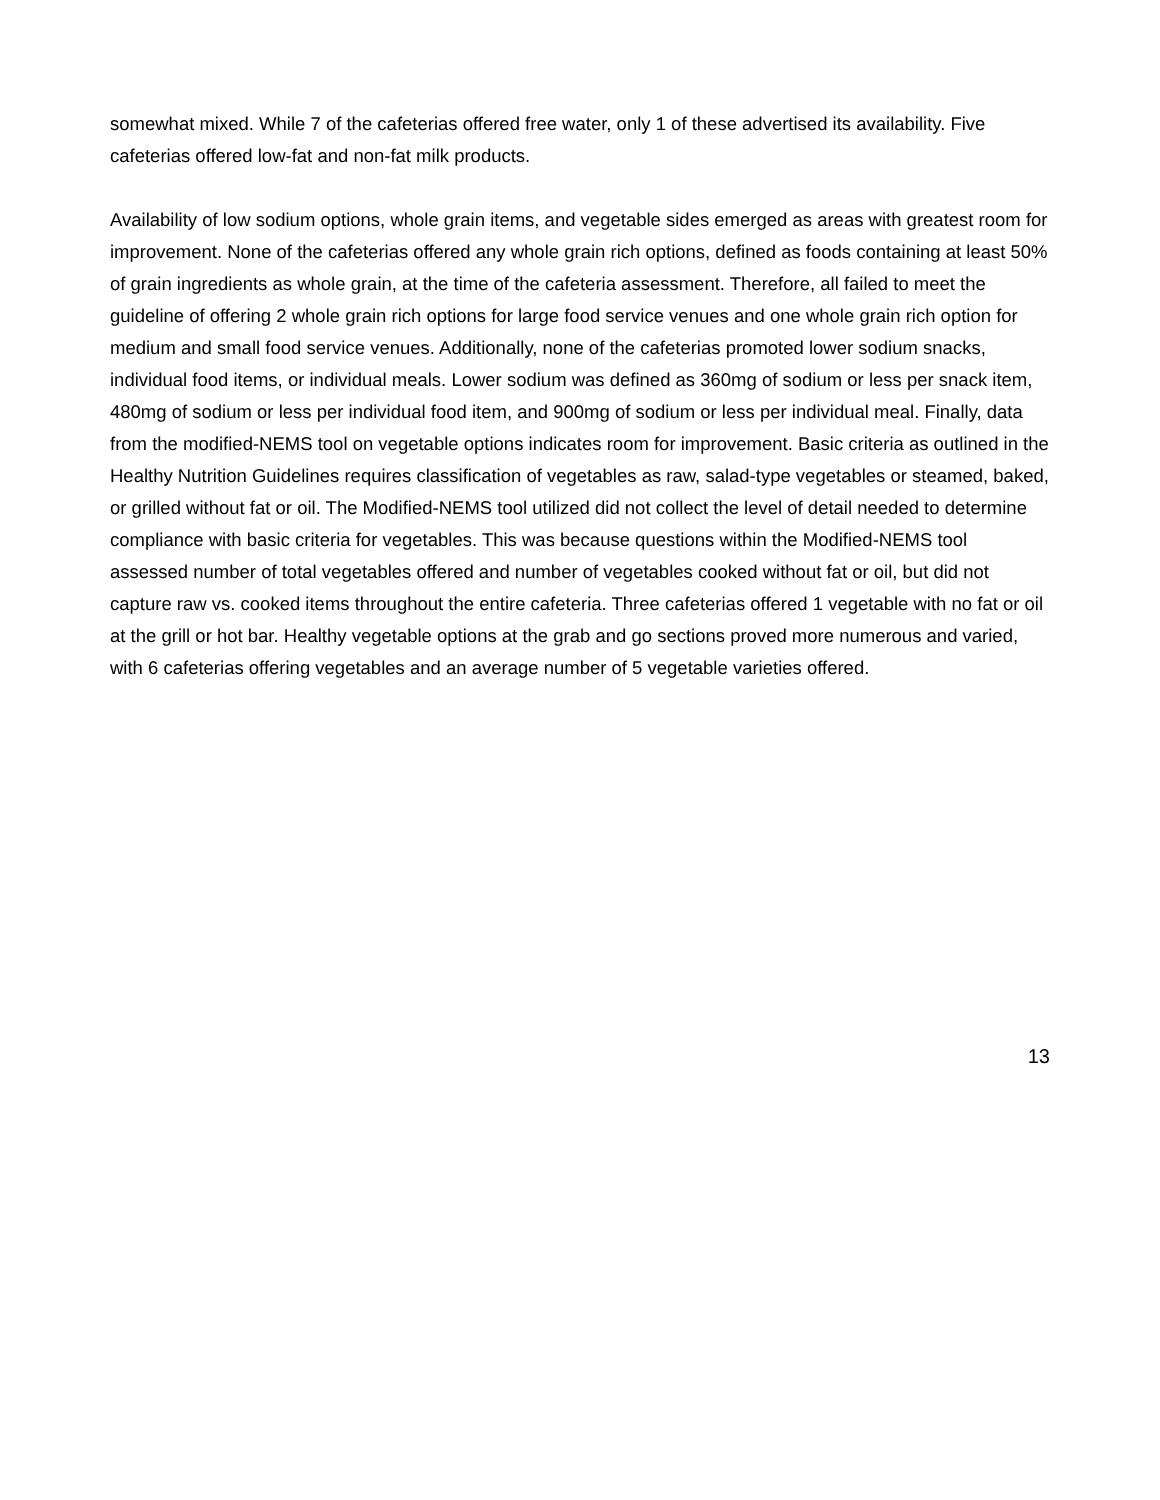somewhat mixed. While 7 of the cafeterias offered free water, only 1 of these advertised its availability. Five cafeterias offered low-fat and non-fat milk products.
Availability of low sodium options, whole grain items, and vegetable sides emerged as areas with greatest room for improvement. None of the cafeterias offered any whole grain rich options, defined as foods containing at least 50% of grain ingredients as whole grain, at the time of the cafeteria assessment. Therefore, all failed to meet the guideline of offering 2 whole grain rich options for large food service venues and one whole grain rich option for medium and small food service venues. Additionally, none of the cafeterias promoted lower sodium snacks, individual food items, or individual meals. Lower sodium was defined as 360mg of sodium or less per snack item, 480mg of sodium or less per individual food item, and 900mg of sodium or less per individual meal. Finally, data from the modified-NEMS tool on vegetable options indicates room for improvement. Basic criteria as outlined in the Healthy Nutrition Guidelines requires classification of vegetables as raw, salad-type vegetables or steamed, baked, or grilled without fat or oil. The Modified-NEMS tool utilized did not collect the level of detail needed to determine compliance with basic criteria for vegetables. This was because questions within the Modified-NEMS tool assessed number of total vegetables offered and number of vegetables cooked without fat or oil, but did not capture raw vs. cooked items throughout the entire cafeteria. Three cafeterias offered 1 vegetable with no fat or oil at the grill or hot bar. Healthy vegetable options at the grab and go sections proved more numerous and varied, with 6 cafeterias offering vegetables and an average number of 5 vegetable varieties offered.
13